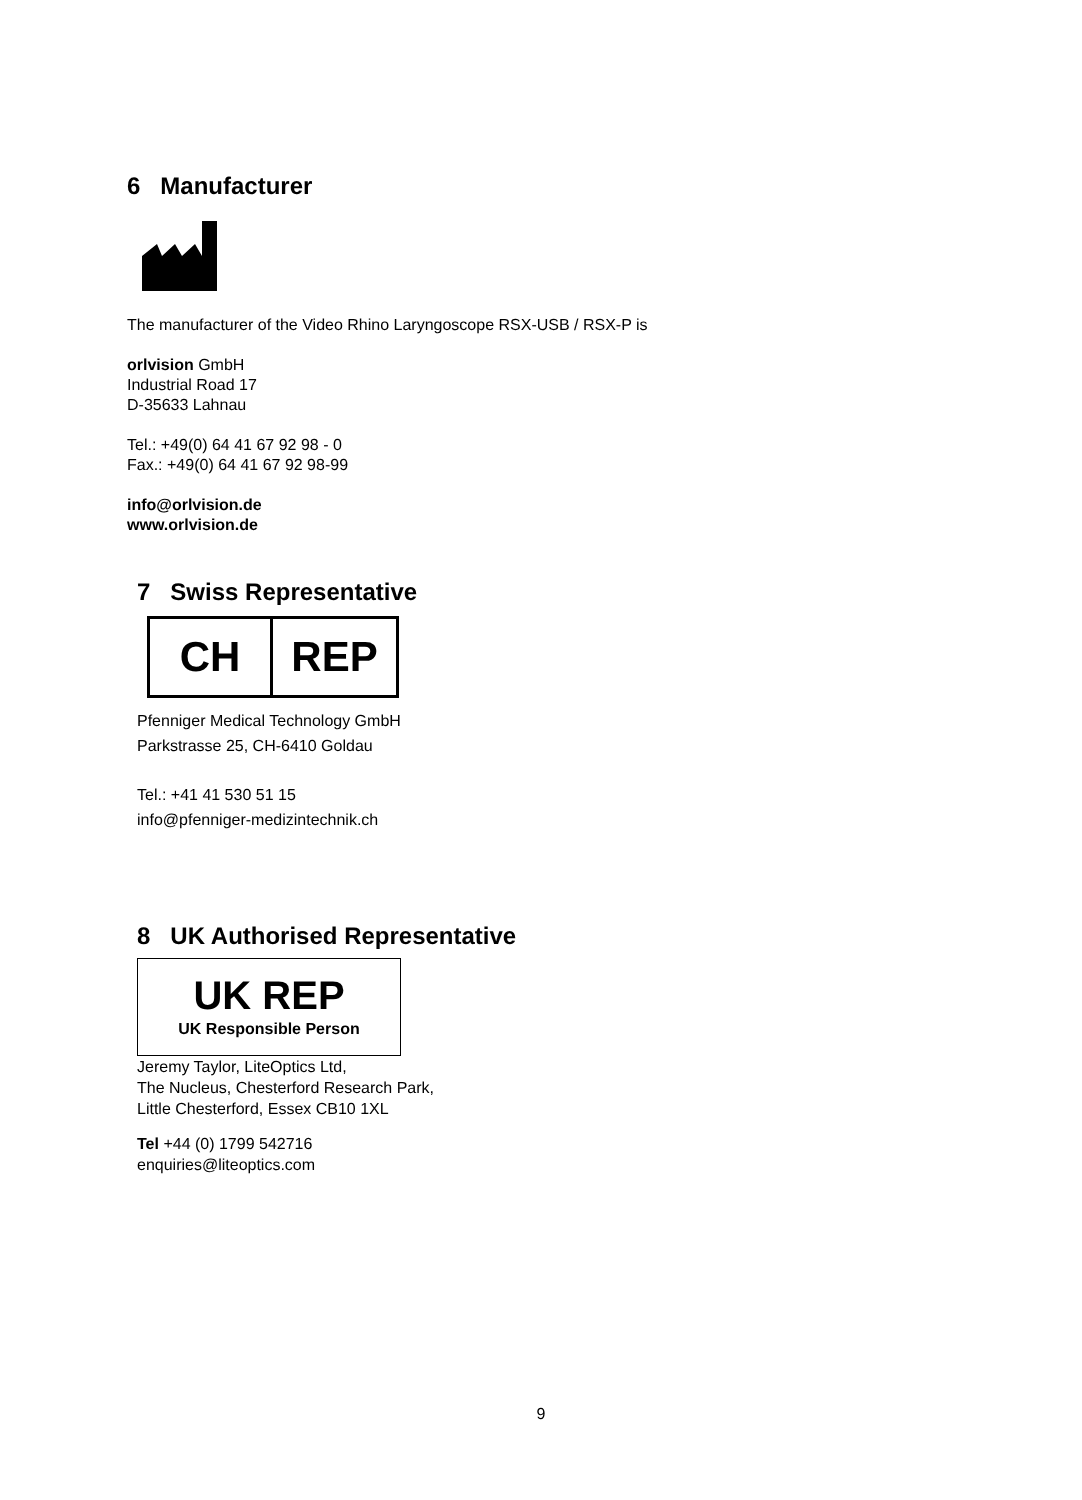6 Manufacturer
The manufacturer of the Video Rhino Laryngoscope RSX-USB / RSX-P is
orlvision GmbH
Industrial Road 17
D-35633 Lahnau
Tel.: +49(0) 64 41 67 92 98 - 0
Fax.: +49(0) 64 41 67 92 98-99
info@orlvision.de
www.orlvision.de
7 Swiss Representative
CH REP
Pfenniger Medical Technology GmbH
Parkstrasse 25, CH-6410 Goldau
Tel.: +41 41 530 51 15
info@pfenniger-medizintechnik.ch
8 UK Authorised Representative
UK REP
UK Responsible Person
Jeremy Taylor, LiteOptics Ltd,
The Nucleus, Chesterford Research Park,
Little Chesterford, Essex CB10 1XL
Tel +44 (0) 1799 542716
enquiries@liteoptics.com
9